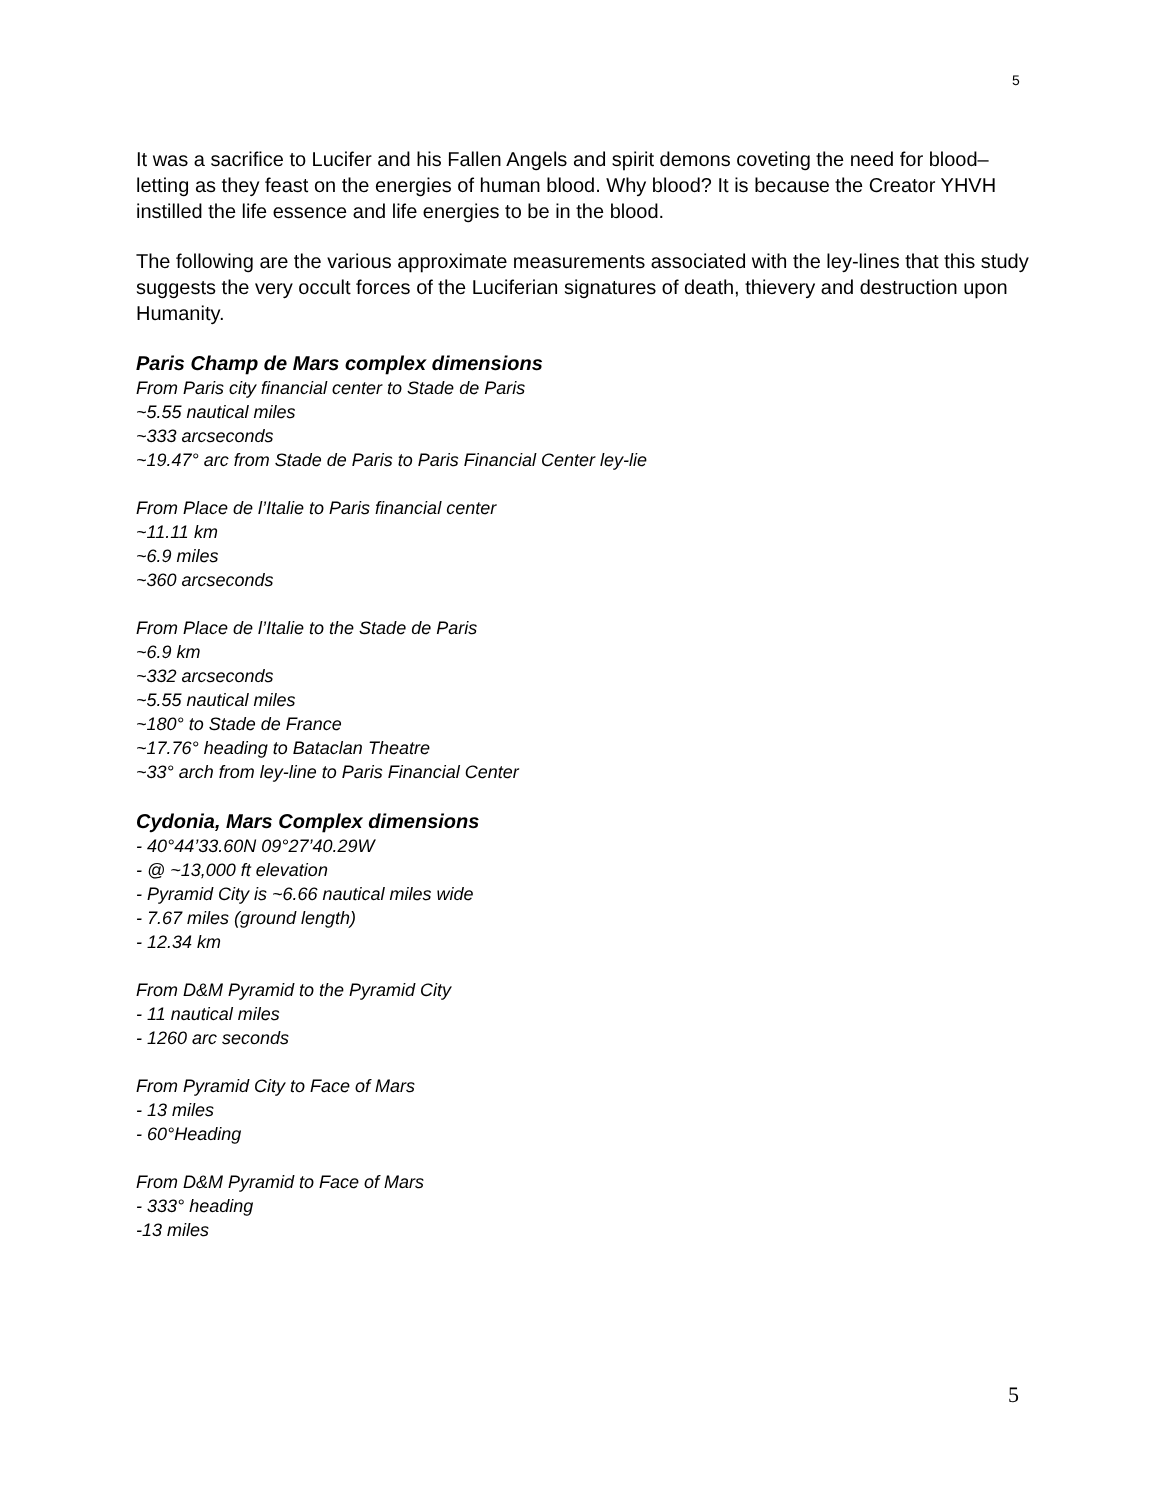5
It was a sacrifice to Lucifer and his Fallen Angels and spirit demons coveting the need for blood–letting as they feast on the energies of human blood. Why blood? It is because the Creator YHVH instilled the life essence and life energies to be in the blood.
The following are the various approximate measurements associated with the ley-lines that this study suggests the very occult forces of the Luciferian signatures of death, thievery and destruction upon Humanity.
Paris Champ de Mars complex dimensions
From Paris city financial center to Stade de Paris
~5.55 nautical miles
~333 arcseconds
~19.47° arc from Stade de Paris to Paris Financial Center ley-lie
From Place de l’Italie to Paris financial center
~11.11 km
~6.9 miles
~360 arcseconds
From Place de l’Italie to the Stade de Paris
~6.9 km
~332 arcseconds
~5.55 nautical miles
~180° to Stade de France
~17.76° heading to Bataclan Theatre
~33° arch from ley-line to Paris Financial Center
Cydonia, Mars Complex dimensions
- 40°44’33.60N 09°27’40.29W
- @ ~13,000 ft elevation
- Pyramid City is ~6.66 nautical miles wide
- 7.67 miles (ground length)
- 12.34 km
From D&M Pyramid to the Pyramid City
- 11 nautical miles
- 1260 arc seconds
From Pyramid City to Face of Mars
- 13 miles
- 60°Heading
From D&M Pyramid to Face of Mars
- 333° heading
-13 miles
5